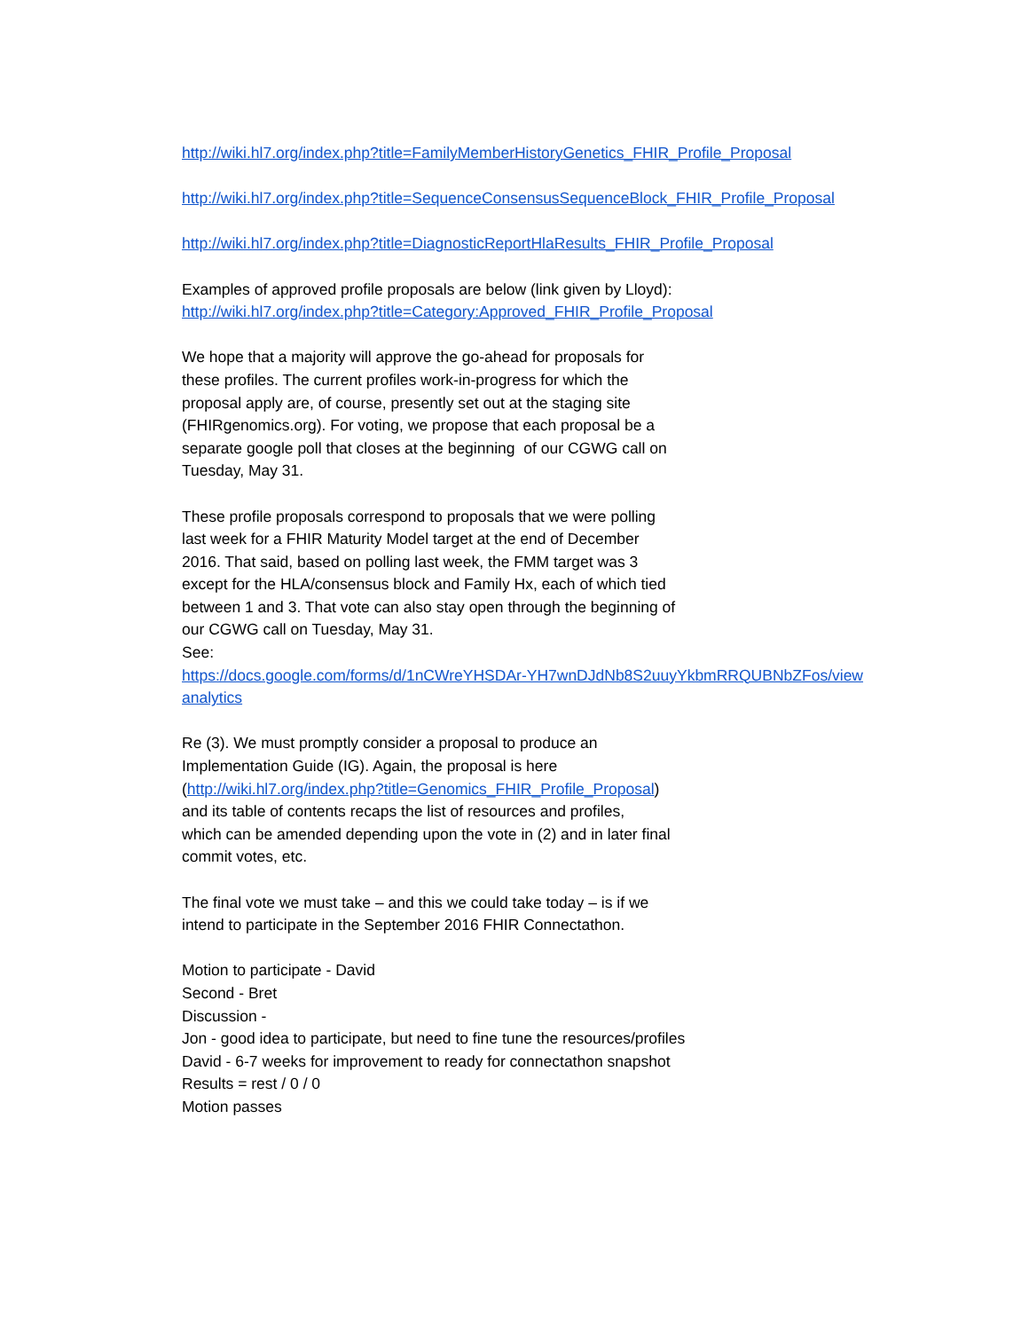http://wiki.hl7.org/index.php?title=FamilyMemberHistoryGenetics_FHIR_Profile_Proposal
http://wiki.hl7.org/index.php?title=SequenceConsensusSequenceBlock_FHIR_Profile_Proposal
http://wiki.hl7.org/index.php?title=DiagnosticReportHlaResults_FHIR_Profile_Proposal
Examples of approved profile proposals are below (link given by Lloyd):
http://wiki.hl7.org/index.php?title=Category:Approved_FHIR_Profile_Proposal
We hope that a majority will approve the go-ahead for proposals for
these profiles. The current profiles work-in-progress for which the
proposal apply are, of course, presently set out at the staging site
(FHIRgenomics.org). For voting, we propose that each proposal be a
separate google poll that closes at the beginning of our CGWG call on
Tuesday, May 31.
These profile proposals correspond to proposals that we were polling
last week for a FHIR Maturity Model target at the end of December
2016. That said, based on polling last week, the FMM target was 3
except for the HLA/consensus block and Family Hx, each of which tied
between 1 and 3. That vote can also stay open through the beginning of
our CGWG call on Tuesday, May 31.
See:
https://docs.google.com/forms/d/1nCWreYHSDAr-YH7wnDJdNb8S2uuyYkbmRRQUBNbZFos/view
analytics
Re (3). We must promptly consider a proposal to produce an
Implementation Guide (IG). Again, the proposal is here
(http://wiki.hl7.org/index.php?title=Genomics_FHIR_Profile_Proposal)
and its table of contents recaps the list of resources and profiles,
which can be amended depending upon the vote in (2) and in later final
commit votes, etc.
The final vote we must take – and this we could take today – is if we
intend to participate in the September 2016 FHIR Connectathon.
Motion to participate - David
Second - Bret
Discussion -
Jon - good idea to participate, but need to fine tune the resources/profiles
David - 6-7 weeks for improvement to ready for connectathon snapshot
Results = rest / 0 / 0
Motion passes